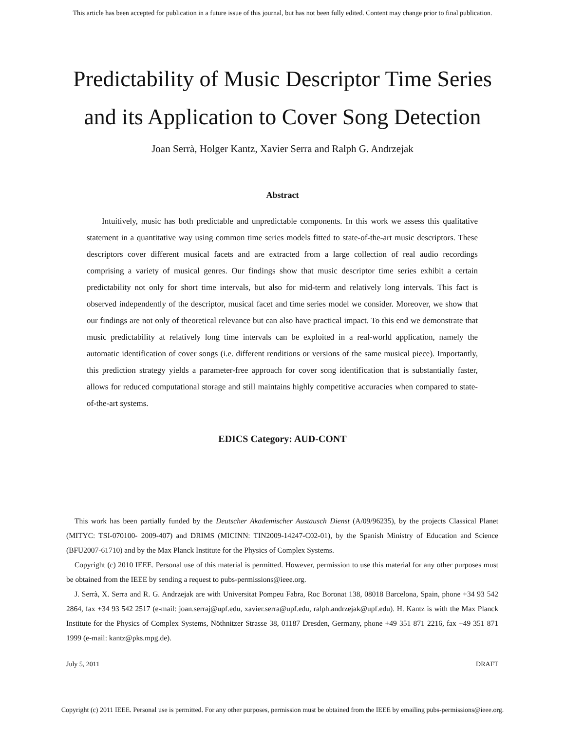This article has been accepted for publication in a future issue of this journal, but has not been fully edited. Content may change prior to final publication.
Predictability of Music Descriptor Time Series
and its Application to Cover Song Detection
Joan Serrà, Holger Kantz, Xavier Serra and Ralph G. Andrzejak
Abstract
Intuitively, music has both predictable and unpredictable components. In this work we assess this qualitative statement in a quantitative way using common time series models fitted to state-of-the-art music descriptors. These descriptors cover different musical facets and are extracted from a large collection of real audio recordings comprising a variety of musical genres. Our findings show that music descriptor time series exhibit a certain predictability not only for short time intervals, but also for mid-term and relatively long intervals. This fact is observed independently of the descriptor, musical facet and time series model we consider. Moreover, we show that our findings are not only of theoretical relevance but can also have practical impact. To this end we demonstrate that music predictability at relatively long time intervals can be exploited in a real-world application, namely the automatic identification of cover songs (i.e. different renditions or versions of the same musical piece). Importantly, this prediction strategy yields a parameter-free approach for cover song identification that is substantially faster, allows for reduced computational storage and still maintains highly competitive accuracies when compared to state-of-the-art systems.
EDICS Category: AUD-CONT
This work has been partially funded by the Deutscher Akademischer Austausch Dienst (A/09/96235), by the projects Classical Planet (MITYC: TSI-070100- 2009-407) and DRIMS (MICINN: TIN2009-14247-C02-01), by the Spanish Ministry of Education and Science (BFU2007-61710) and by the Max Planck Institute for the Physics of Complex Systems.
Copyright (c) 2010 IEEE. Personal use of this material is permitted. However, permission to use this material for any other purposes must be obtained from the IEEE by sending a request to pubs-permissions@ieee.org.
J. Serrà, X. Serra and R. G. Andrzejak are with Universitat Pompeu Fabra, Roc Boronat 138, 08018 Barcelona, Spain, phone +34 93 542 2864, fax +34 93 542 2517 (e-mail: joan.serraj@upf.edu, xavier.serra@upf.edu, ralph.andrzejak@upf.edu). H. Kantz is with the Max Planck Institute for the Physics of Complex Systems, Nöthnitzer Strasse 38, 01187 Dresden, Germany, phone +49 351 871 2216, fax +49 351 871 1999 (e-mail: kantz@pks.mpg.de).
July 5, 2011 DRAFT
Copyright (c) 2011 IEEE. Personal use is permitted. For any other purposes, permission must be obtained from the IEEE by emailing pubs-permissions@ieee.org.